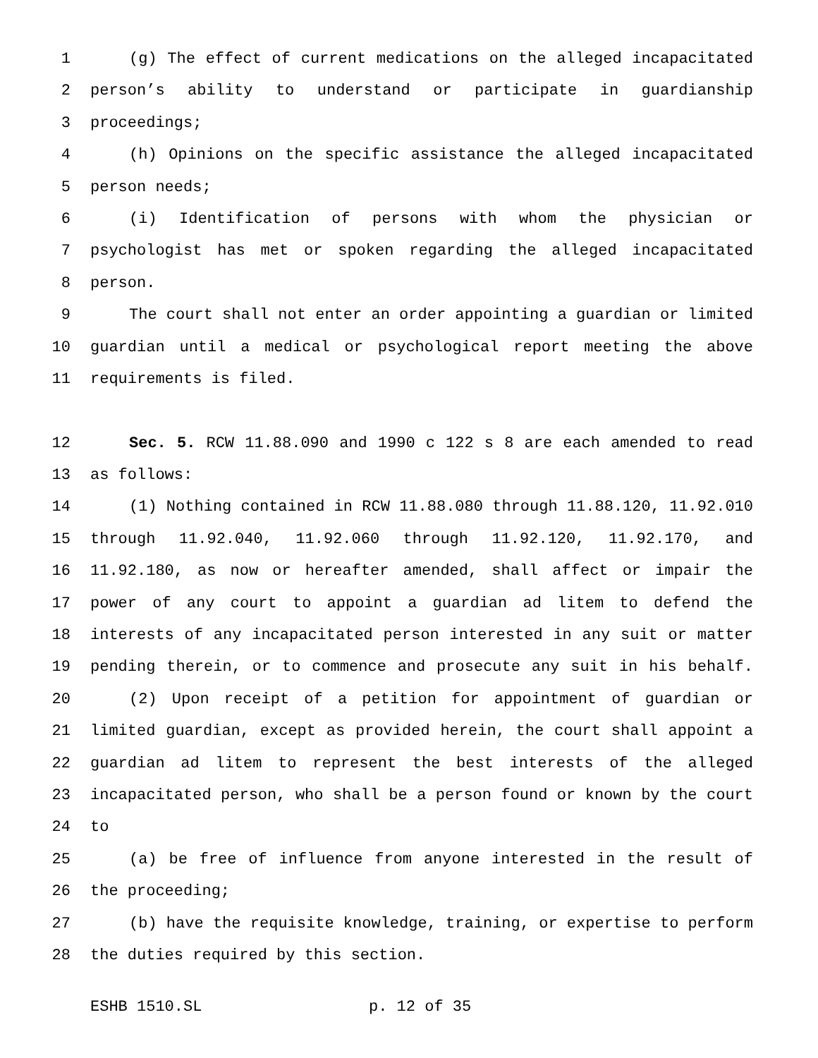1 (g) The effect of current medications on the alleged incapacitated
2 person’s ability to understand or participate in guardianship
3 proceedings;
4 (h) Opinions on the specific assistance the alleged incapacitated
5 person needs;
6 (i) Identification of persons with whom the physician or
7 psychologist has met or spoken regarding the alleged incapacitated
8 person.
9 The court shall not enter an order appointing a guardian or limited
10 guardian until a medical or psychological report meeting the above
11 requirements is filed.
12 Sec. 5. RCW 11.88.090 and 1990 c 122 s 8 are each amended to read
13 as follows:
14 (1) Nothing contained in RCW 11.88.080 through 11.88.120, 11.92.010
15 through 11.92.040, 11.92.060 through 11.92.120, 11.92.170, and
16 11.92.180, as now or hereafter amended, shall affect or impair the
17 power of any court to appoint a guardian ad litem to defend the
18 interests of any incapacitated person interested in any suit or matter
19 pending therein, or to commence and prosecute any suit in his behalf.
20 (2) Upon receipt of a petition for appointment of guardian or
21 limited guardian, except as provided herein, the court shall appoint a
22 guardian ad litem to represent the best interests of the alleged
23 incapacitated person, who shall be a person found or known by the court
24 to
25 (a) be free of influence from anyone interested in the result of
26 the proceeding;
27 (b) have the requisite knowledge, training, or expertise to perform
28 the duties required by this section.
ESHB 1510.SL p. 12 of 35